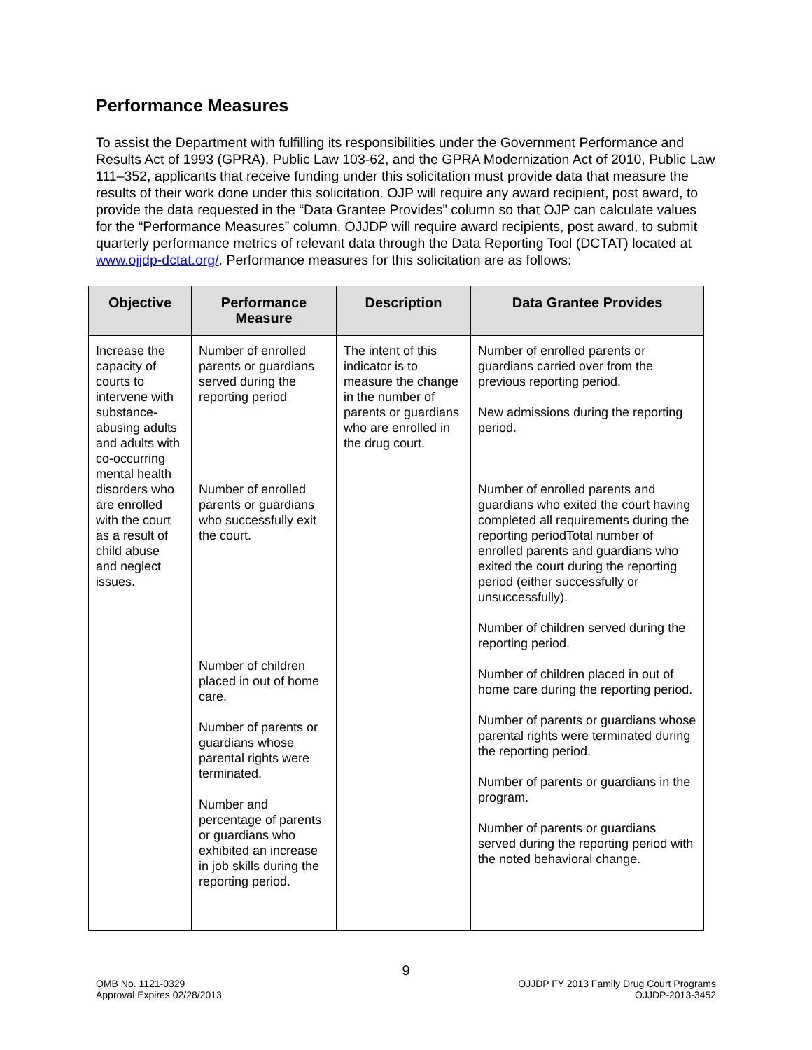Performance Measures
To assist the Department with fulfilling its responsibilities under the Government Performance and Results Act of 1993 (GPRA), Public Law 103-62, and the GPRA Modernization Act of 2010, Public Law 111–352, applicants that receive funding under this solicitation must provide data that measure the results of their work done under this solicitation. OJP will require any award recipient, post award, to provide the data requested in the “Data Grantee Provides” column so that OJP can calculate values for the “Performance Measures” column. OJJDP will require award recipients, post award, to submit quarterly performance metrics of relevant data through the Data Reporting Tool (DCTAT) located at www.ojjdp-dctat.org/. Performance measures for this solicitation are as follows:
| Objective | Performance Measure | Description | Data Grantee Provides |
| --- | --- | --- | --- |
| Increase the capacity of courts to intervene with substance-abusing adults and adults with co-occurring mental health disorders who are enrolled with the court as a result of child abuse and neglect issues. | Number of enrolled parents or guardians served during the reporting period Number of enrolled parents or guardians who successfully exit the court. Number of children placed in out of home care. Number of parents or guardians whose parental rights were terminated. Number and percentage of parents or guardians who exhibited an increase in job skills during the reporting period. | The intent of this indicator is to measure the change in the number of parents or guardians who are enrolled in the drug court. | Number of enrolled parents or guardians carried over from the previous reporting period. New admissions during the reporting period. Number of enrolled parents and guardians who exited the court having completed all requirements during the reporting periodTotal number of enrolled parents and guardians who exited the court during the reporting period (either successfully or unsuccessfully). Number of children served during the reporting period. Number of children placed in out of home care during the reporting period. Number of parents or guardians whose parental rights were terminated during the reporting period. Number of parents or guardians in the program. Number of parents or guardians served during the reporting period with the noted behavioral change. |
9
OMB No. 1121-0329
Approval Expires 02/28/2013
OJJDP FY 2013 Family Drug Court Programs
OJJDP-2013-3452